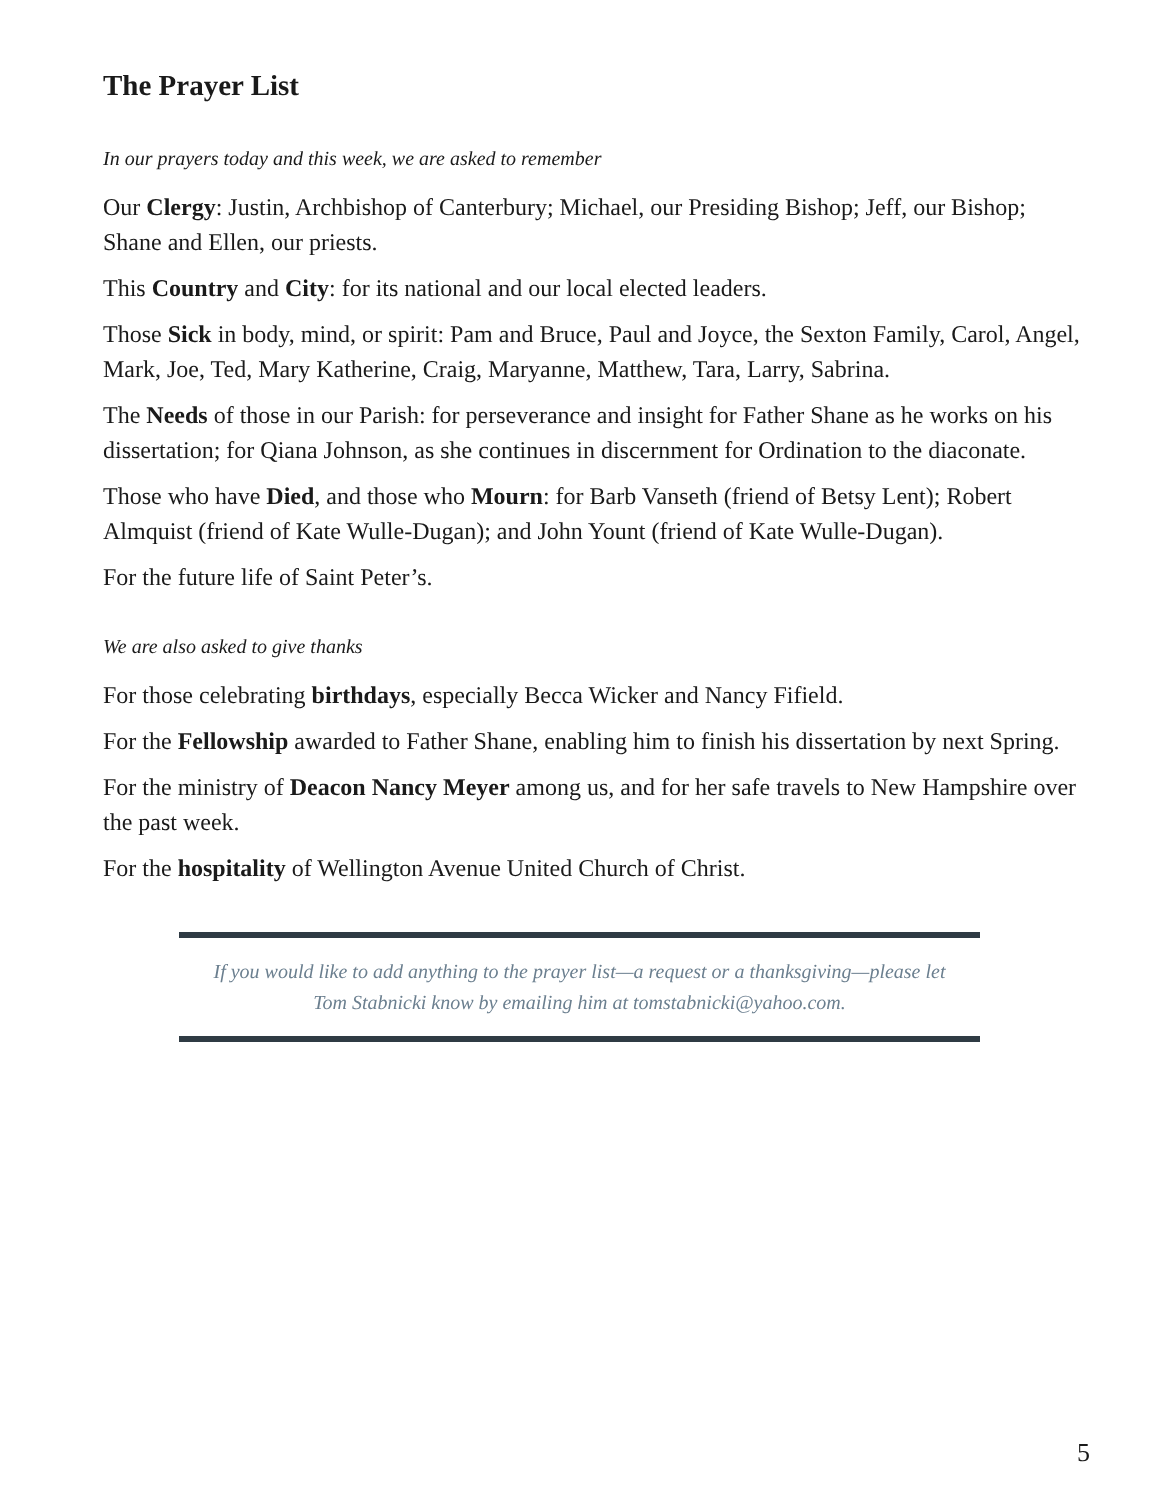The Prayer List
In our prayers today and this week, we are asked to remember
Our Clergy: Justin, Archbishop of Canterbury; Michael, our Presiding Bishop; Jeff, our Bishop; Shane and Ellen, our priests.
This Country and City: for its national and our local elected leaders.
Those Sick in body, mind, or spirit: Pam and Bruce, Paul and Joyce, the Sexton Family, Carol, Angel, Mark, Joe, Ted, Mary Katherine, Craig, Maryanne, Matthew, Tara, Larry, Sabrina.
The Needs of those in our Parish: for perseverance and insight for Father Shane as he works on his dissertation; for Qiana Johnson, as she continues in discernment for Ordination to the diaconate.
Those who have Died, and those who Mourn: for Barb Vanseth (friend of Betsy Lent); Robert Almquist (friend of Kate Wulle-Dugan); and John Yount (friend of Kate Wulle-Dugan).
For the future life of Saint Peter’s.
We are also asked to give thanks
For those celebrating birthdays, especially Becca Wicker and Nancy Fifield.
For the Fellowship awarded to Father Shane, enabling him to finish his dissertation by next Spring.
For the ministry of Deacon Nancy Meyer among us, and for her safe travels to New Hampshire over the past week.
For the hospitality of Wellington Avenue United Church of Christ.
If you would like to add anything to the prayer list—a request or a thanksgiving—please let
Tom Stabnicki know by emailing him at tomstabnicki@yahoo.com.
5